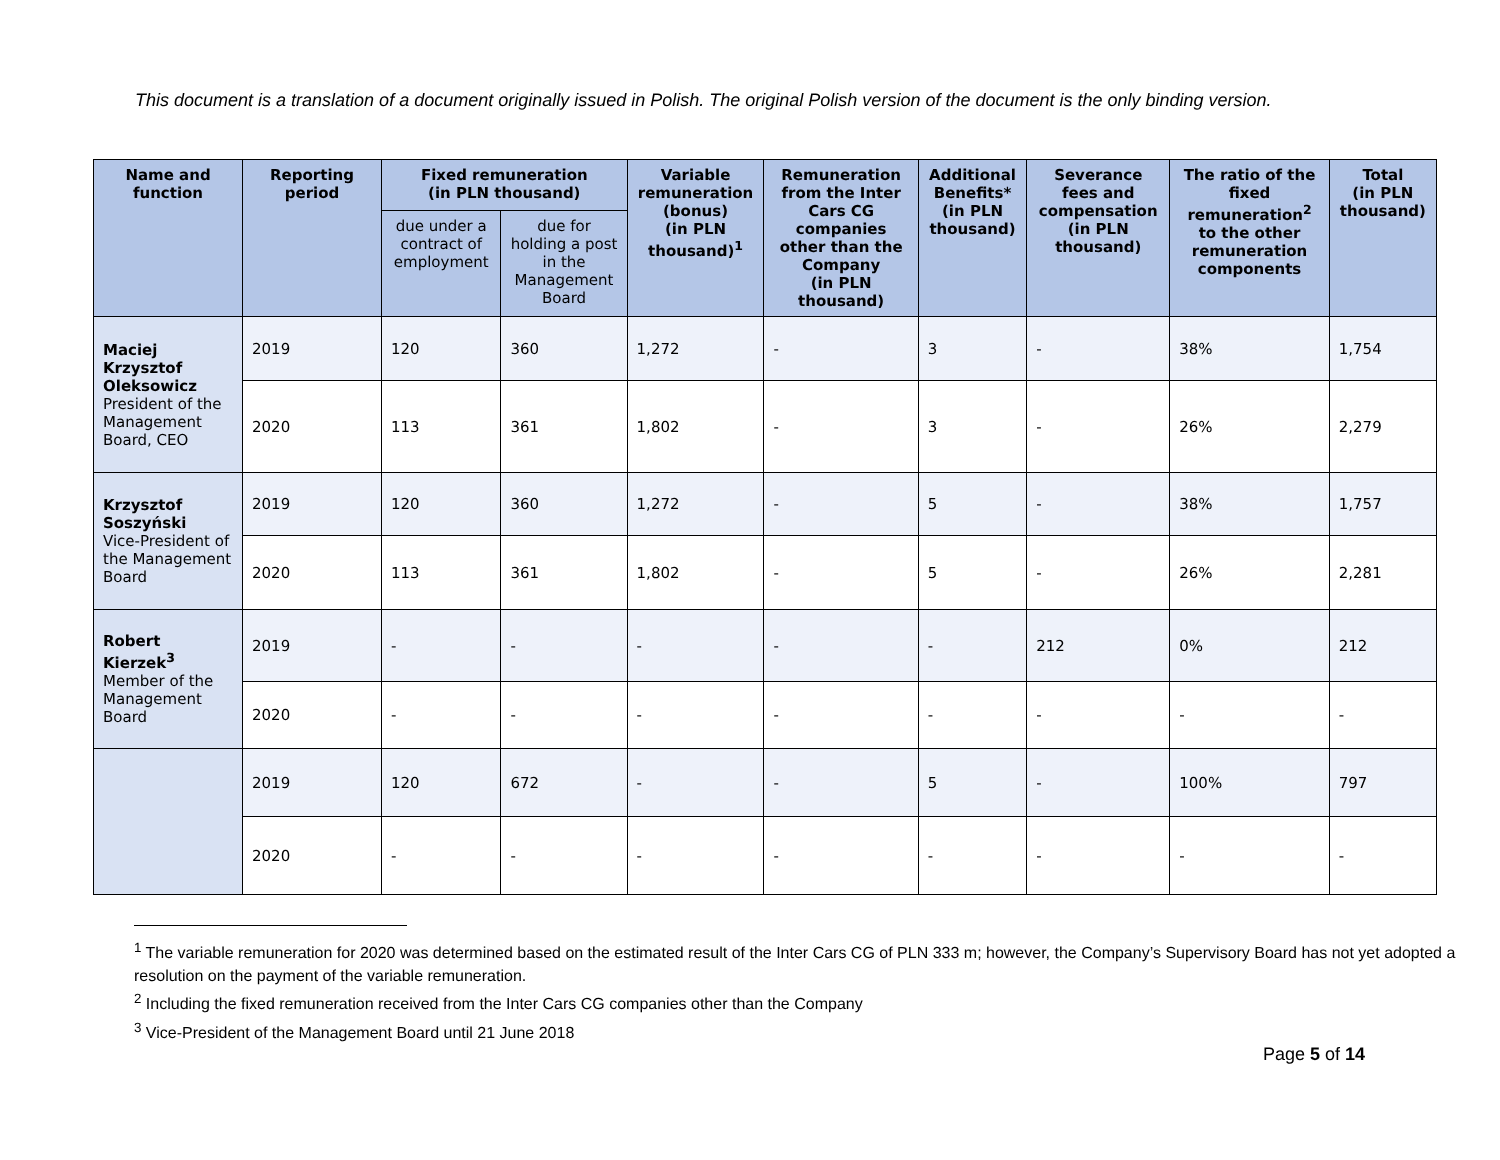This document is a translation of a document originally issued in Polish. The original Polish version of the document is the only binding version.
| Name and function | Reporting period | Fixed remuneration (in PLN thousand) | | Variable remuneration (bonus) (in PLN thousand)<sup>1</sup> | Remuneration from the Inter Cars CG companies other than the Company (in PLN thousand) | Additional Benefits* (in PLN thousand) | Severance fees and compensation (in PLN thousand) | The ratio of the fixed remuneration<sup>2</sup> to the other remuneration components | Total (in PLN thousand) |
| --- | --- | --- | --- | --- | --- | --- | --- | --- | --- |
| | | due under a contract of employment | due for holding a post in the Management Board | | | | | | |
| Maciej Krzysztof Oleksowicz President of the Management Board, CEO | 2019 | 120 | 360 | 1,272 | - | 3 | - | 38% | 1,754 |
| | 2020 | 113 | 361 | 1,802 | - | 3 | - | 26% | 2,279 |
| Krzysztof Soszyński Vice-President of the Management Board | 2019 | 120 | 360 | 1,272 | - | 5 | - | 38% | 1,757 |
| | 2020 | 113 | 361 | 1,802 | - | 5 | - | 26% | 2,281 |
| Robert Kierzek<sup>3</sup> Member of the Management Board | 2019 | - | - | - | - | - | 212 | 0% | 212 |
| | 2020 | - | - | - | - | - | - | - | - |
| | 2019 | 120 | 672 | - | - | 5 | - | 100% | 797 |
| | 2020 | - | - | - | - | - | - | - | - |
<sup>1</sup> The variable remuneration for 2020 was determined based on the estimated result of the Inter Cars CG of PLN 333 m; however, the Company’s Supervisory Board has not yet adopted a resolution on the payment of the variable remuneration.
<sup>2</sup> Including the fixed remuneration received from the Inter Cars CG companies other than the Company
<sup>3</sup> Vice-President of the Management Board until 21 June 2018
Page 5 of 14